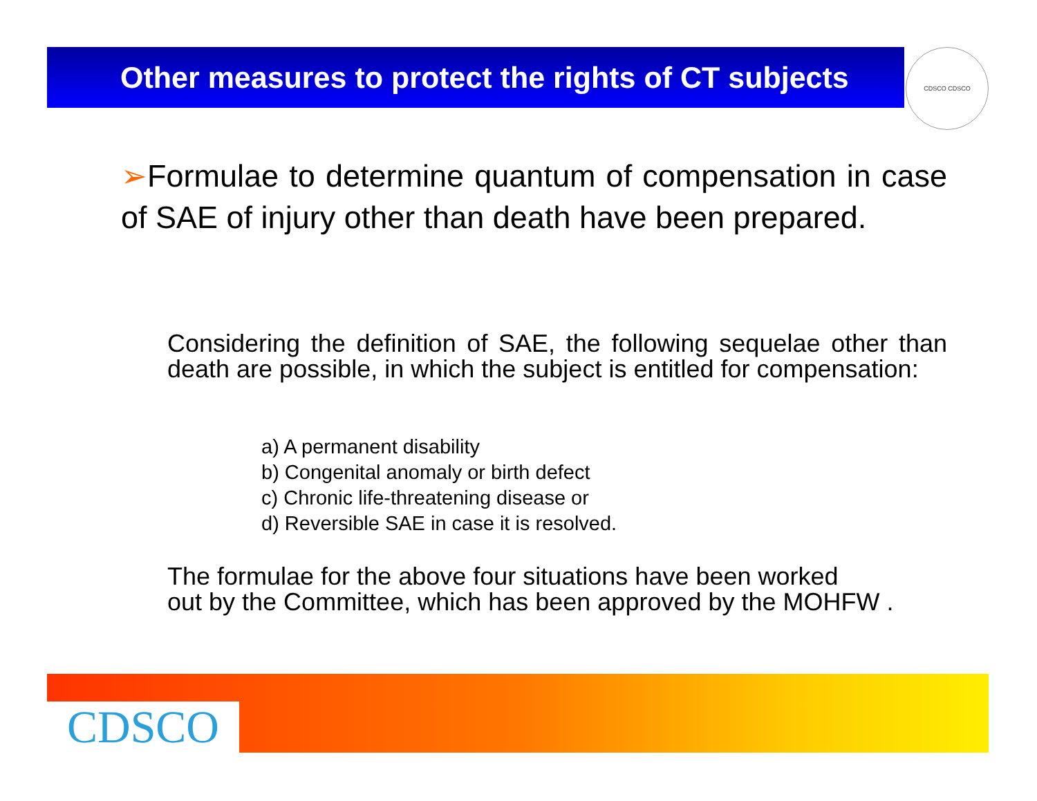Other measures to protect the rights of CT subjects
CDSCO CDSCO
➢Formulae to determine quantum of compensation in case of SAE of injury other than death have been prepared.
Considering the definition of SAE, the following sequelae other than death are possible, in which the subject is entitled for compensation:
a) A permanent disability
b) Congenital anomaly or birth defect
c) Chronic life-threatening disease or
d) Reversible SAE in case it is resolved.
The formulae for the above four situations have been worked
out by the Committee, which has been approved by the MOHFW .
CDSCO